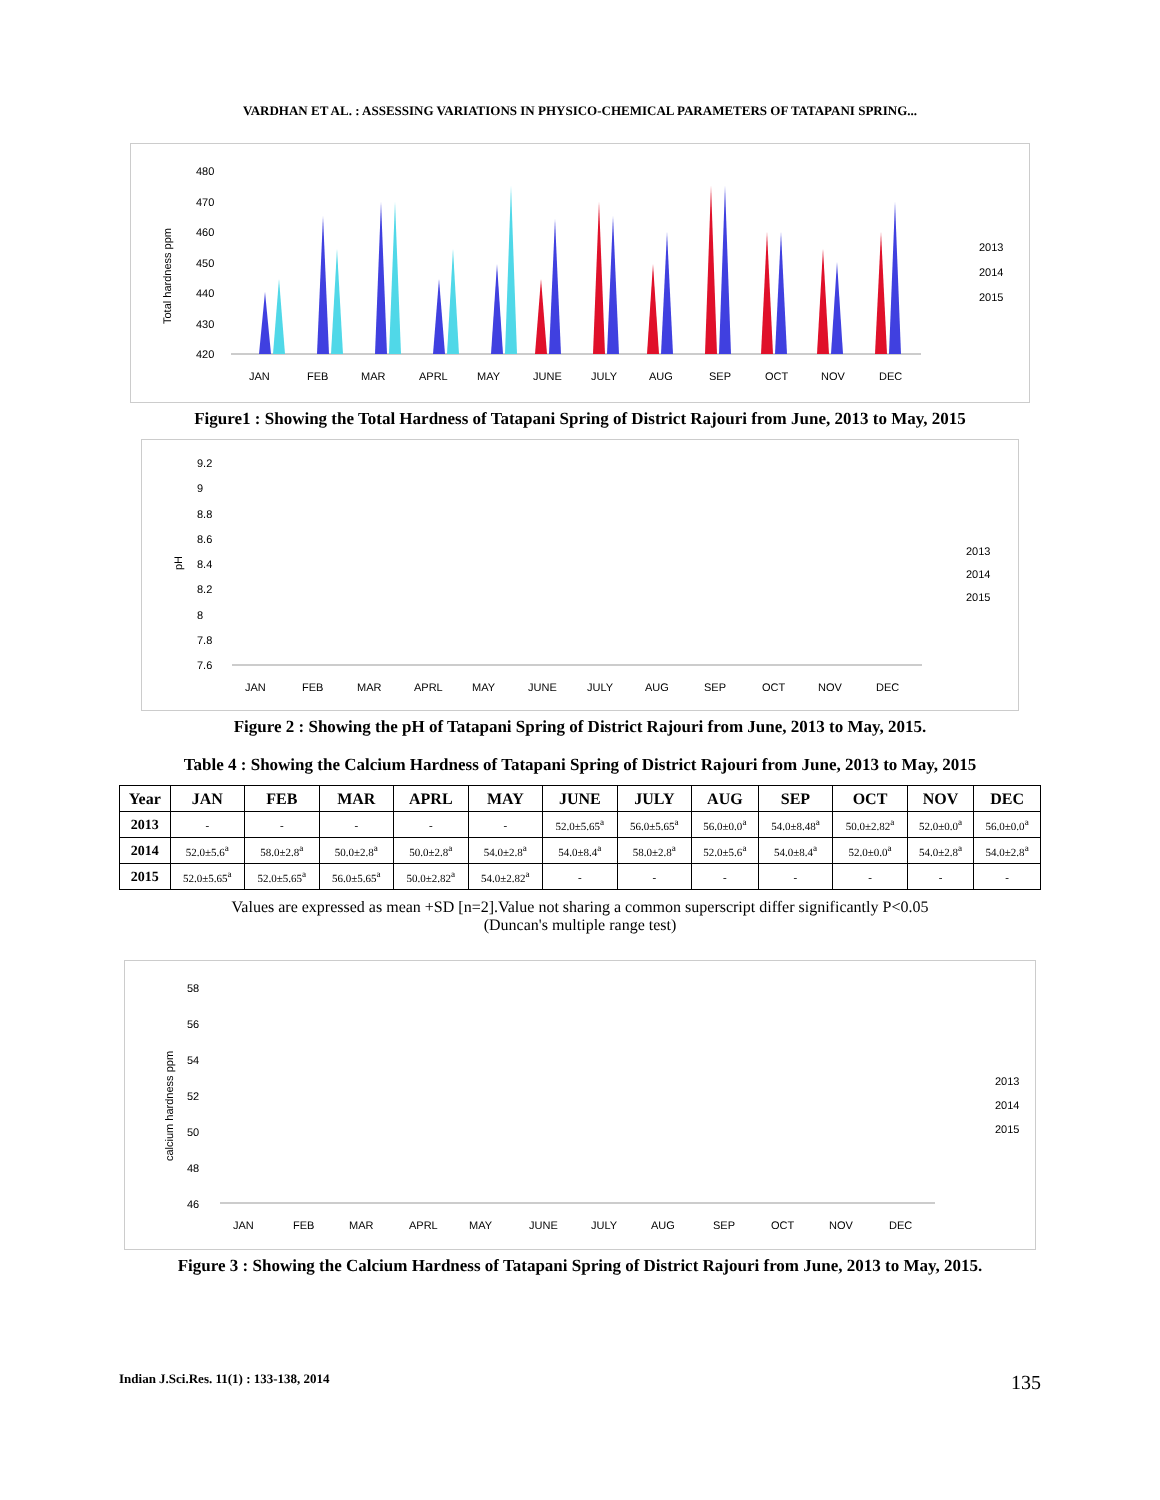VARDHAN ET AL. : ASSESSING VARIATIONS IN PHYSICO-CHEMICAL PARAMETERS OF TATAPANI SPRING...
Total hardness ppm
480
470
460
450
440
430
420
JAN
FEB
MAR
APRL
MAY
JUNE
JULY
AUG
SEP
OCT
NOV
DEC
2013
2014
2015
Figure1 : Showing the Total Hardness of Tatapani Spring of District Rajouri from June, 2013 to May, 2015
pH
9.2
9
8.8
8.6
8.4
8.2
8
7.8
7.6
2013
2014
2015
JAN
FEB
MAR
APRL
MAY
JUNE
JULY
AUG
SEP
OCT
NOV
DEC
Figure 2 : Showing the pH of Tatapani Spring of District Rajouri from June, 2013 to May, 2015.
Table 4 : Showing the Calcium Hardness of Tatapani Spring of District Rajouri from June, 2013 to May, 2015
| Year | JAN | FEB | MAR | APRL | MAY | JUNE | JULY | AUG | SEP | OCT | NOV | DEC |
| --- | --- | --- | --- | --- | --- | --- | --- | --- | --- | --- | --- | --- |
| 2013 | - | - | - | - | - | 52.0±5.65<sup>a</sup> | 56.0±5.65<sup>a</sup> | 56.0±0.0<sup>a</sup> | 54.0±8.48<sup>a</sup> | 50.0±2.82<sup>a</sup> | 52.0±0.0<sup>a</sup> | 56.0±0.0<sup>a</sup> |
| 2014 | 52.0±5.6<sup>a</sup> | 58.0±2.8<sup>a</sup> | 50.0±2.8<sup>a</sup> | 50.0±2.8<sup>a</sup> | 54.0±2.8<sup>a</sup> | 54.0±8.4<sup>a</sup> | 58.0±2.8<sup>a</sup> | 52.0±5.6<sup>a</sup> | 54.0±8.4<sup>a</sup> | 52.0±0.0<sup>a</sup> | 54.0±2.8<sup>a</sup> | 54.0±2.8<sup>a</sup> |
| 2015 | 52.0±5.65<sup>a</sup> | 52.0±5.65<sup>a</sup> | 56.0±5.65<sup>a</sup> | 50.0±2.82<sup>a</sup> | 54.0±2.82<sup>a</sup> | - | - | - | - | - | - | - |
Values are expressed as mean +SD [n=2].Value not sharing a common superscript differ significantly P<0.05
(Duncan's multiple range test)
calcium hardness ppm
58
56
54
52
50
48
46
2013
2014
2015
JAN
FEB
MAR
APRL
MAY
JUNE
JULY
AUG
SEP
OCT
NOV
DEC
Figure 3 : Showing the Calcium Hardness of Tatapani Spring of District Rajouri from June, 2013 to May, 2015.
Indian J.Sci.Res. 11(1) : 133-138, 2014 135